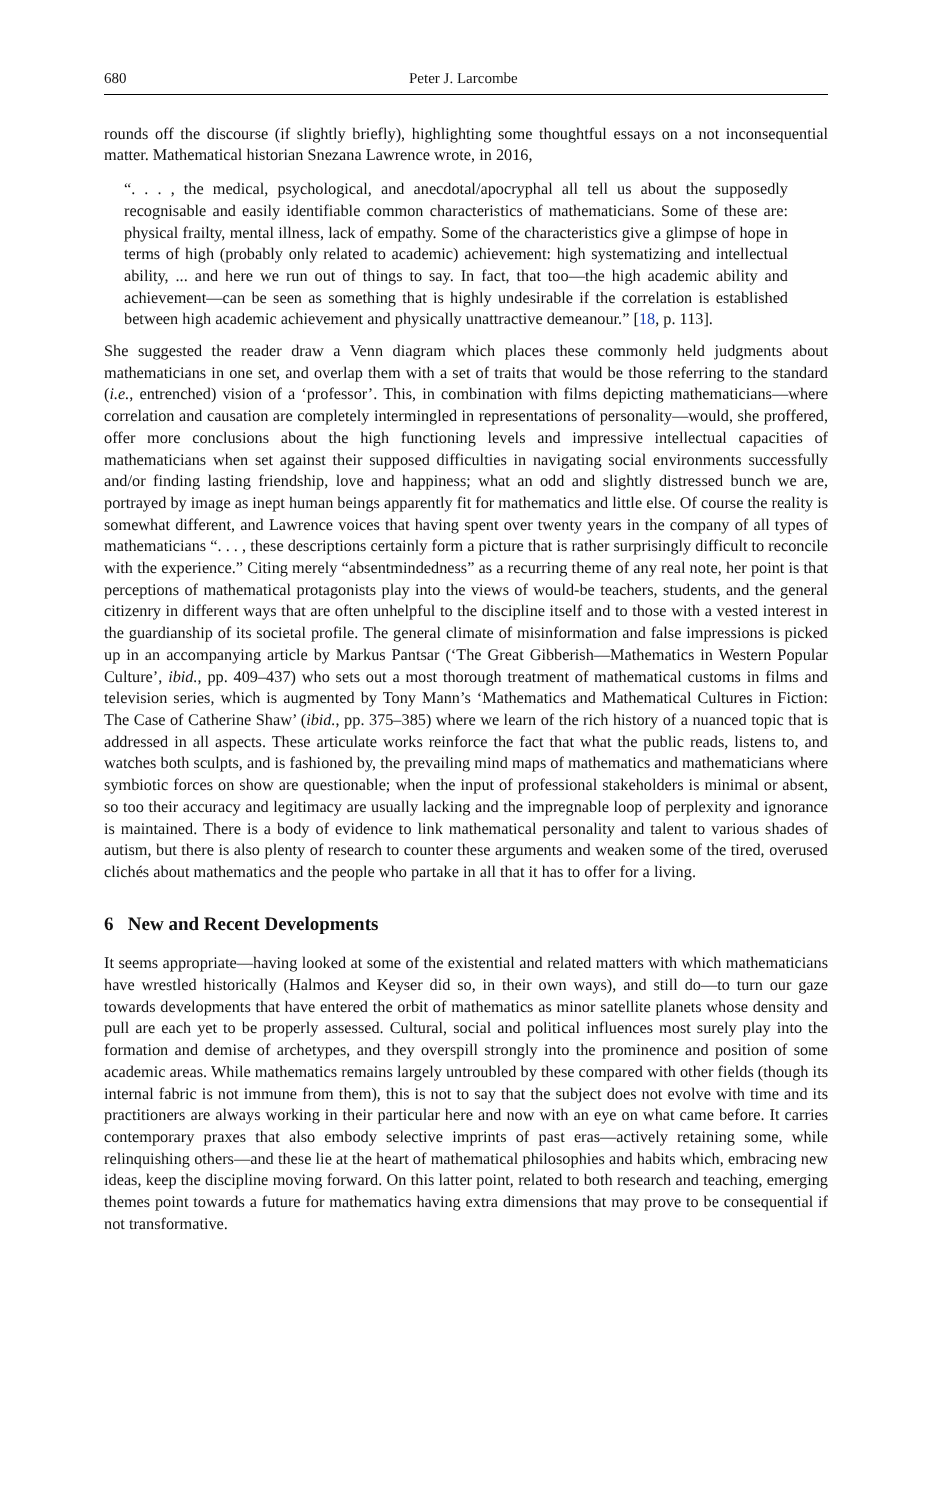680 Peter J. Larcombe
rounds off the discourse (if slightly briefly), highlighting some thoughtful essays on a not inconsequential matter. Mathematical historian Snezana Lawrence wrote, in 2016,
“. . . , the medical, psychological, and anecdotal/apocryphal all tell us about the supposedly recognisable and easily identifiable common characteristics of mathematicians. Some of these are: physical frailty, mental illness, lack of empathy. Some of the characteristics give a glimpse of hope in terms of high (probably only related to academic) achievement: high systematizing and intellectual ability, ... and here we run out of things to say. In fact, that too—the high academic ability and achievement—can be seen as something that is highly undesirable if the correlation is established between high academic achievement and physically unattractive demeanour.” [18, p. 113].
She suggested the reader draw a Venn diagram which places these commonly held judgments about mathematicians in one set, and overlap them with a set of traits that would be those referring to the standard (i.e., entrenched) vision of a ‘professor’. This, in combination with films depicting mathematicians—where correlation and causation are completely intermingled in representations of personality—would, she proffered, offer more conclusions about the high functioning levels and impressive intellectual capacities of mathematicians when set against their supposed difficulties in navigating social environments successfully and/or finding lasting friendship, love and happiness; what an odd and slightly distressed bunch we are, portrayed by image as inept human beings apparently fit for mathematics and little else. Of course the reality is somewhat different, and Lawrence voices that having spent over twenty years in the company of all types of mathematicians “. . . , these descriptions certainly form a picture that is rather surprisingly difficult to reconcile with the experience.” Citing merely “absentmindedness” as a recurring theme of any real note, her point is that perceptions of mathematical protagonists play into the views of would-be teachers, students, and the general citizenry in different ways that are often unhelpful to the discipline itself and to those with a vested interest in the guardianship of its societal profile. The general climate of misinformation and false impressions is picked up in an accompanying article by Markus Pantsar (‘The Great Gibberish—Mathematics in Western Popular Culture’, ibid., pp. 409–437) who sets out a most thorough treatment of mathematical customs in films and television series, which is augmented by Tony Mann’s ‘Mathematics and Mathematical Cultures in Fiction: The Case of Catherine Shaw’ (ibid., pp. 375–385) where we learn of the rich history of a nuanced topic that is addressed in all aspects. These articulate works reinforce the fact that what the public reads, listens to, and watches both sculpts, and is fashioned by, the prevailing mind maps of mathematics and mathematicians where symbiotic forces on show are questionable; when the input of professional stakeholders is minimal or absent, so too their accuracy and legitimacy are usually lacking and the impregnable loop of perplexity and ignorance is maintained. There is a body of evidence to link mathematical personality and talent to various shades of autism, but there is also plenty of research to counter these arguments and weaken some of the tired, overused clichés about mathematics and the people who partake in all that it has to offer for a living.
6 New and Recent Developments
It seems appropriate—having looked at some of the existential and related matters with which mathematicians have wrestled historically (Halmos and Keyser did so, in their own ways), and still do—to turn our gaze towards developments that have entered the orbit of mathematics as minor satellite planets whose density and pull are each yet to be properly assessed. Cultural, social and political influences most surely play into the formation and demise of archetypes, and they overspill strongly into the prominence and position of some academic areas. While mathematics remains largely untroubled by these compared with other fields (though its internal fabric is not immune from them), this is not to say that the subject does not evolve with time and its practitioners are always working in their particular here and now with an eye on what came before. It carries contemporary praxes that also embody selective imprints of past eras—actively retaining some, while relinquishing others—and these lie at the heart of mathematical philosophies and habits which, embracing new ideas, keep the discipline moving forward. On this latter point, related to both research and teaching, emerging themes point towards a future for mathematics having extra dimensions that may prove to be consequential if not transformative.